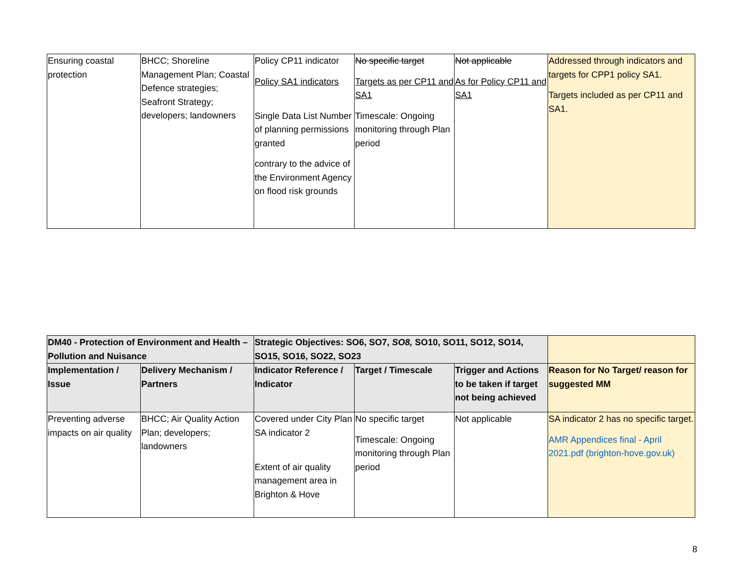| Ensuring coastal protection | BHCC; Shoreline Management Plan; Coastal Defence strategies; Seafront Strategy; developers; landowners | Policy CP11 indicator Policy SA1 indicators Single Data List Number of planning permissions granted contrary to the advice of the Environment Agency on flood risk grounds | No specific target Targets as per CP11 and SA1 Timescale: Ongoing monitoring through Plan period | Not applicable As for Policy CP11 and SA1 | Addressed through indicators and targets for CPP1 policy SA1. Targets included as per CP11 and SA1. |
| DM40 - Protection of Environment and Health – Pollution and Nuisance | | Strategic Objectives: SO6, SO7, SO8, SO10, SO11, SO12, SO14, SO15, SO16, SO22, SO23 | | | |
| --- | --- | --- | --- | --- | --- |
| Implementation / Issue | Delivery Mechanism / Partners | Indicator Reference / Indicator | Target / Timescale | Trigger and Actions to be taken if target not being achieved | Reason for No Target/ reason for suggested MM |
| Preventing adverse impacts on air quality | BHCC; Air Quality Action Plan; developers; landowners | Covered under City Plan SA indicator 2 Extent of air quality management area in Brighton & Hove | No specific target Timescale: Ongoing monitoring through Plan period | Not applicable | SA indicator 2 has no specific target. AMR Appendices final - April 2021.pdf (brighton-hove.gov.uk) |
8